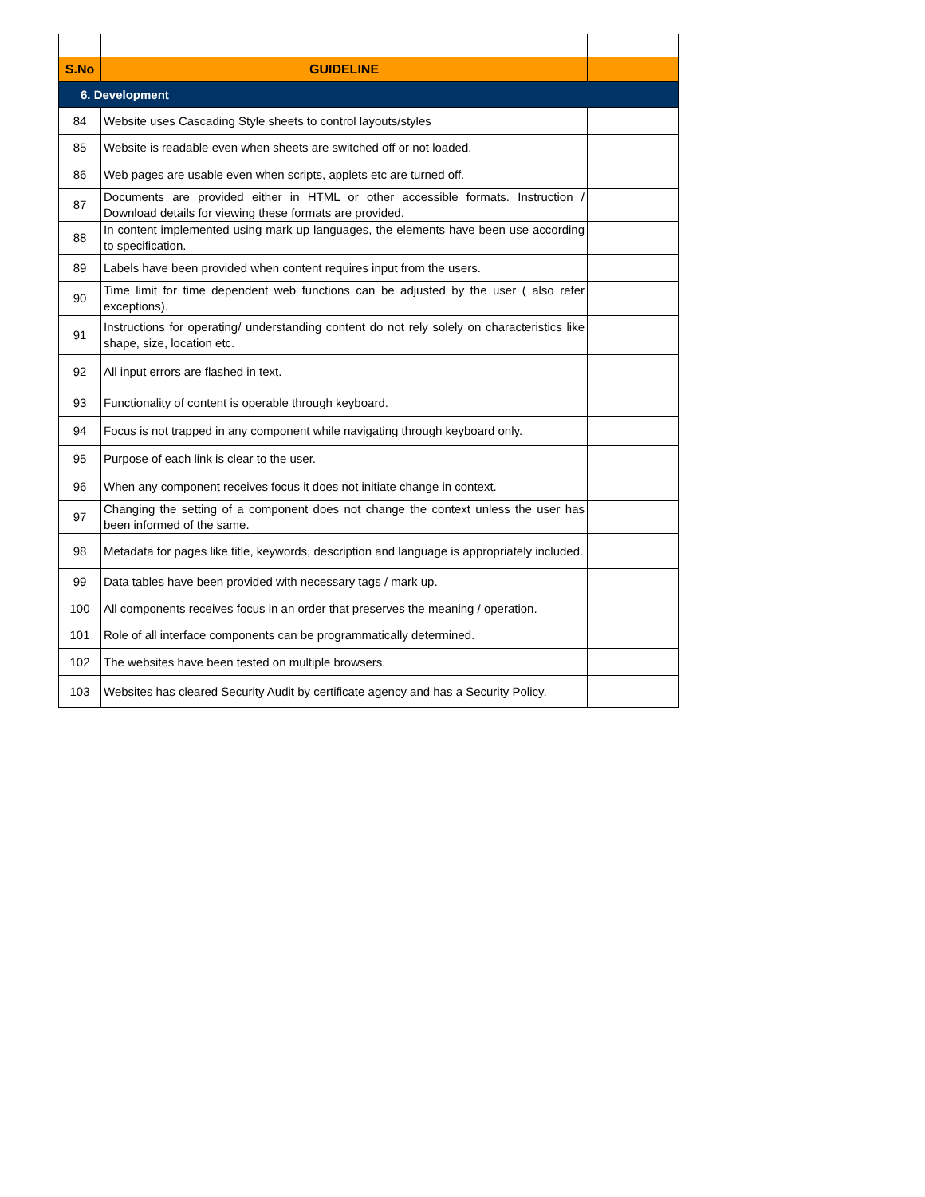| S.No | GUIDELINE | |
| --- | --- | --- |
| 6. Development | | |
| 84 | Website uses Cascading Style sheets to control layouts/styles | |
| 85 | Website is readable even when sheets are switched off or not loaded. | |
| 86 | Web pages are usable even when scripts, applets etc are turned off. | |
| 87 | Documents are provided either in HTML or other accessible formats. Instruction / Download details for viewing these formats are provided. | |
| 88 | In content implemented using mark up languages, the elements have been use according to specification. | |
| 89 | Labels have been provided when content requires input from the users. | |
| 90 | Time limit for time dependent web functions can be adjusted by the user ( also refer exceptions). | |
| 91 | Instructions for operating/ understanding content do not rely solely on characteristics like shape, size, location etc. | |
| 92 | All input errors are flashed in text. | |
| 93 | Functionality of content is operable through keyboard. | |
| 94 | Focus is not trapped in any component while navigating through keyboard only. | |
| 95 | Purpose of each link is clear to the user. | |
| 96 | When any component receives focus it does not initiate change in context. | |
| 97 | Changing the setting of a component does not change the context unless the user has been informed of the same. | |
| 98 | Metadata for pages like title, keywords, description and language is appropriately included. | |
| 99 | Data tables have been provided with necessary tags / mark up. | |
| 100 | All components receives focus in an order that preserves the meaning / operation. | |
| 101 | Role of all interface components can be programmatically determined. | |
| 102 | The websites have been tested on multiple browsers. | |
| 103 | Websites has cleared Security Audit by certificate agency and has a Security Policy. | |